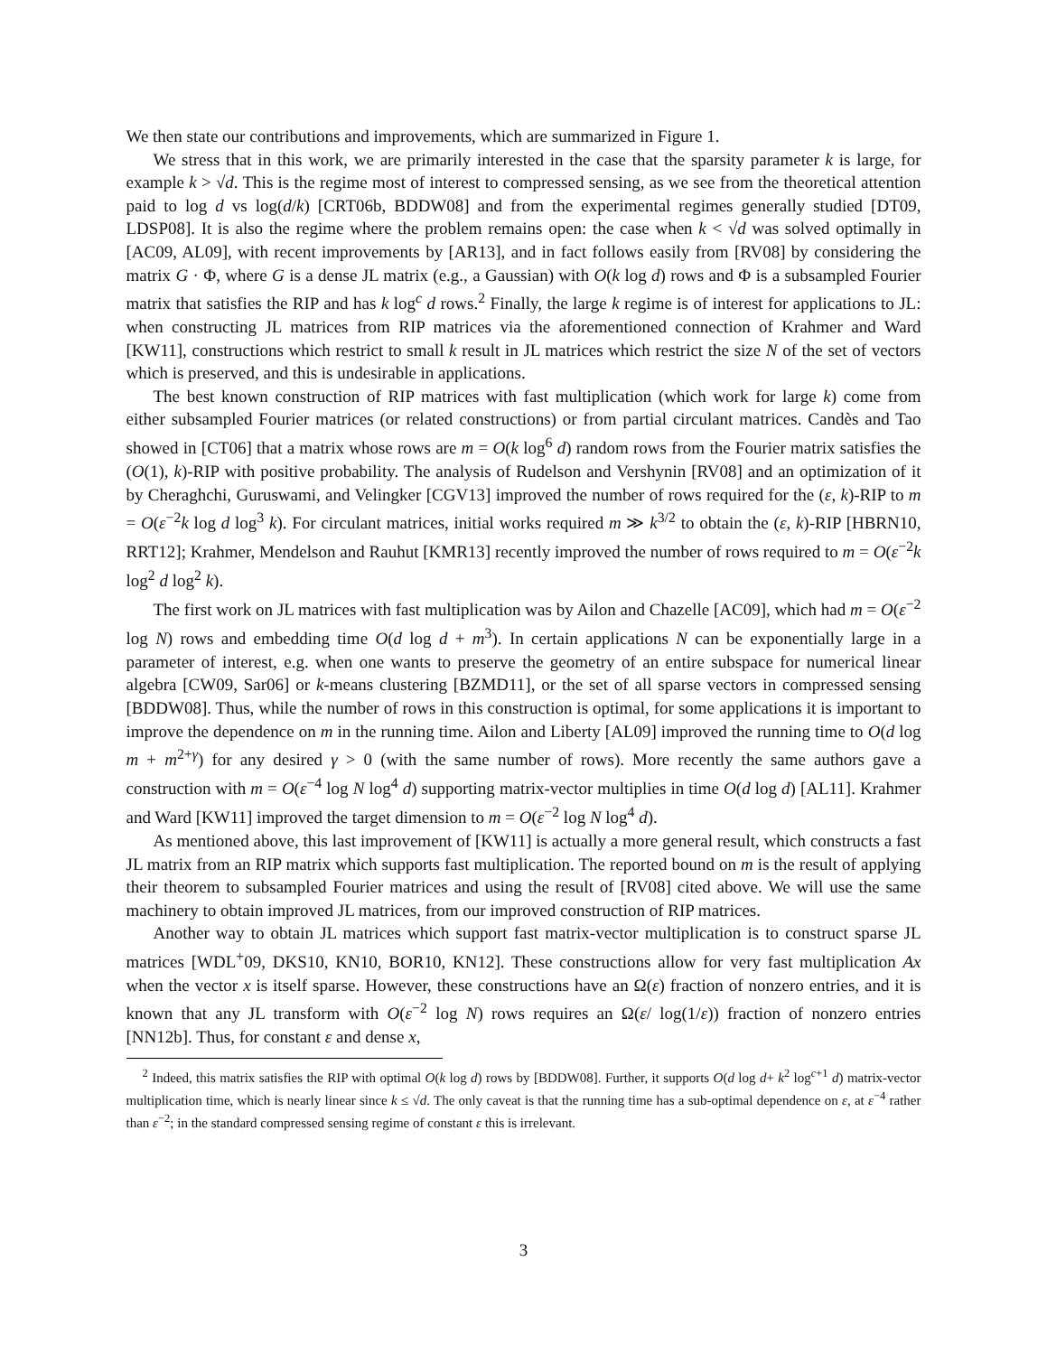We then state our contributions and improvements, which are summarized in Figure 1.
We stress that in this work, we are primarily interested in the case that the sparsity parameter k is large, for example k > √d. This is the regime most of interest to compressed sensing, as we see from the theoretical attention paid to log d vs log(d/k) [CRT06b, BDDW08] and from the experimental regimes generally studied [DT09, LDSP08]. It is also the regime where the problem remains open: the case when k < √d was solved optimally in [AC09, AL09], with recent improvements by [AR13], and in fact follows easily from [RV08] by considering the matrix G · Φ, where G is a dense JL matrix (e.g., a Gaussian) with O(k log d) rows and Φ is a subsampled Fourier matrix that satisfies the RIP and has k log<sup>c</sup> d rows.<sup>2</sup> Finally, the large k regime is of interest for applications to JL: when constructing JL matrices from RIP matrices via the aforementioned connection of Krahmer and Ward [KW11], constructions which restrict to small k result in JL matrices which restrict the size N of the set of vectors which is preserved, and this is undesirable in applications.
The best known construction of RIP matrices with fast multiplication (which work for large k) come from either subsampled Fourier matrices (or related constructions) or from partial circulant matrices. Candès and Tao showed in [CT06] that a matrix whose rows are m = O(k log<sup>6</sup> d) random rows from the Fourier matrix satisfies the (O(1), k)-RIP with positive probability. The analysis of Rudelson and Vershynin [RV08] and an optimization of it by Cheraghchi, Guruswami, and Velingker [CGV13] improved the number of rows required for the (ε, k)-RIP to m = O(ε<sup>−2</sup>k log d log<sup>3</sup> k). For circulant matrices, initial works required m ≫ k<sup>3/2</sup> to obtain the (ε, k)-RIP [HBRN10, RRT12]; Krahmer, Mendelson and Rauhut [KMR13] recently improved the number of rows required to m = O(ε<sup>−2</sup>k log<sup>2</sup> d log<sup>2</sup> k).
The first work on JL matrices with fast multiplication was by Ailon and Chazelle [AC09], which had m = O(ε<sup>−2</sup> log N) rows and embedding time O(d log d + m<sup>3</sup>). In certain applications N can be exponentially large in a parameter of interest, e.g. when one wants to preserve the geometry of an entire subspace for numerical linear algebra [CW09, Sar06] or k-means clustering [BZMD11], or the set of all sparse vectors in compressed sensing [BDDW08]. Thus, while the number of rows in this construction is optimal, for some applications it is important to improve the dependence on m in the running time. Ailon and Liberty [AL09] improved the running time to O(d log m + m<sup>2+γ</sup>) for any desired γ > 0 (with the same number of rows). More recently the same authors gave a construction with m = O(ε<sup>−4</sup> log N log<sup>4</sup> d) supporting matrix-vector multiplies in time O(d log d) [AL11]. Krahmer and Ward [KW11] improved the target dimension to m = O(ε<sup>−2</sup> log N log<sup>4</sup> d).
As mentioned above, this last improvement of [KW11] is actually a more general result, which constructs a fast JL matrix from an RIP matrix which supports fast multiplication. The reported bound on m is the result of applying their theorem to subsampled Fourier matrices and using the result of [RV08] cited above. We will use the same machinery to obtain improved JL matrices, from our improved construction of RIP matrices.
Another way to obtain JL matrices which support fast matrix-vector multiplication is to construct sparse JL matrices [WDL<sup>+</sup>09, DKS10, KN10, BOR10, KN12]. These constructions allow for very fast multiplication Ax when the vector x is itself sparse. However, these constructions have an Ω(ε) fraction of nonzero entries, and it is known that any JL transform with O(ε<sup>−2</sup> log N) rows requires an Ω(ε/ log(1/ε)) fraction of nonzero entries [NN12b]. Thus, for constant ε and dense x,
<sup>2</sup> Indeed, this matrix satisfies the RIP with optimal O(k log d) rows by [BDDW08]. Further, it supports O(d log d+ k<sup>2</sup> log<sup>c+1</sup> d) matrix-vector multiplication time, which is nearly linear since k ≤ √d. The only caveat is that the running time has a sub-optimal dependence on ε, at ε<sup>−4</sup> rather than ε<sup>−2</sup>; in the standard compressed sensing regime of constant ε this is irrelevant.
3